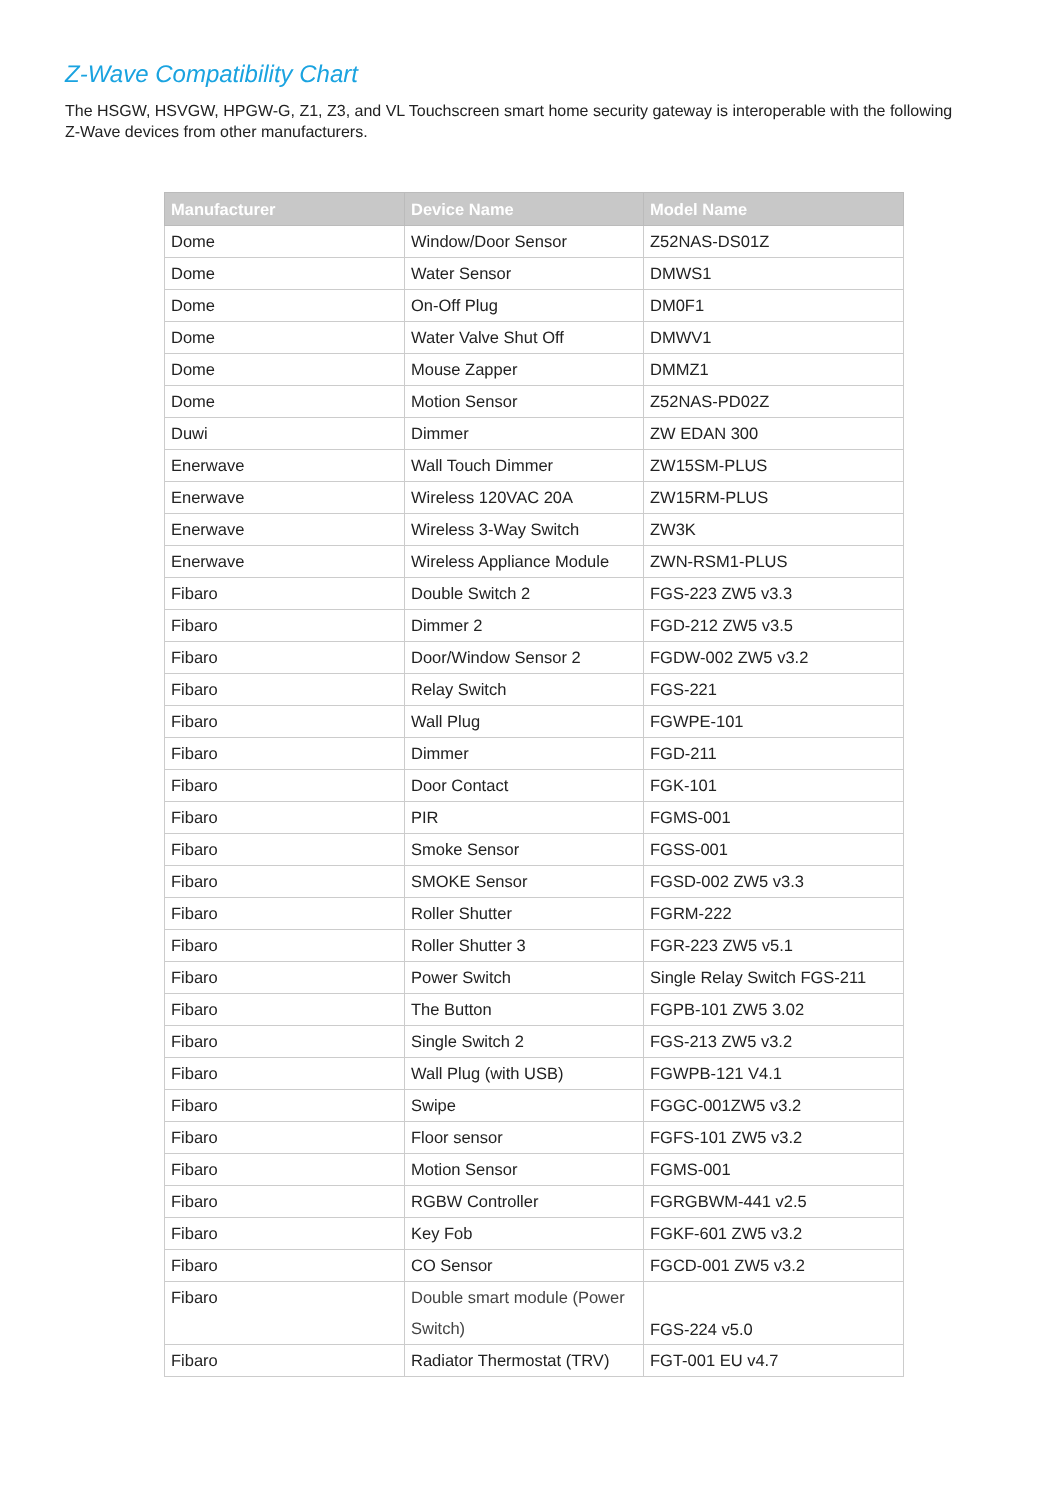Z-Wave Compatibility Chart
The HSGW, HSVGW, HPGW-G, Z1, Z3, and VL Touchscreen smart home security gateway is interoperable with the following Z-Wave devices from other manufacturers.
| Manufacturer | Device Name | Model Name |
| --- | --- | --- |
| Dome | Window/Door Sensor | Z52NAS-DS01Z |
| Dome | Water Sensor | DMWS1 |
| Dome | On-Off Plug | DM0F1 |
| Dome | Water Valve Shut Off | DMWV1 |
| Dome | Mouse Zapper | DMMZ1 |
| Dome | Motion Sensor | Z52NAS-PD02Z |
| Duwi | Dimmer | ZW EDAN 300 |
| Enerwave | Wall Touch Dimmer | ZW15SM-PLUS |
| Enerwave | Wireless 120VAC 20A | ZW15RM-PLUS |
| Enerwave | Wireless 3-Way Switch | ZW3K |
| Enerwave | Wireless Appliance Module | ZWN-RSM1-PLUS |
| Fibaro | Double Switch 2 | FGS-223 ZW5 v3.3 |
| Fibaro | Dimmer 2 | FGD-212 ZW5 v3.5 |
| Fibaro | Door/Window Sensor 2 | FGDW-002 ZW5 v3.2 |
| Fibaro | Relay Switch | FGS-221 |
| Fibaro | Wall Plug | FGWPE-101 |
| Fibaro | Dimmer | FGD-211 |
| Fibaro | Door Contact | FGK-101 |
| Fibaro | PIR | FGMS-001 |
| Fibaro | Smoke Sensor | FGSS-001 |
| Fibaro | SMOKE Sensor | FGSD-002 ZW5 v3.3 |
| Fibaro | Roller Shutter | FGRM-222 |
| Fibaro | Roller Shutter 3 | FGR-223 ZW5 v5.1 |
| Fibaro | Power Switch | Single Relay Switch FGS-211 |
| Fibaro | The Button | FGPB-101 ZW5 3.02 |
| Fibaro | Single Switch 2 | FGS-213 ZW5 v3.2 |
| Fibaro | Wall Plug (with USB) | FGWPB-121 V4.1 |
| Fibaro | Swipe | FGGC-001ZW5 v3.2 |
| Fibaro | Floor sensor | FGFS-101 ZW5 v3.2 |
| Fibaro | Motion Sensor | FGMS-001 |
| Fibaro | RGBW Controller | FGRGBWM-441 v2.5 |
| Fibaro | Key Fob | FGKF-601 ZW5 v3.2 |
| Fibaro | CO Sensor | FGCD-001 ZW5 v3.2 |
| Fibaro | Double smart module (Power Switch) | FGS-224 v5.0 |
| Fibaro | Radiator Thermostat (TRV) | FGT-001 EU v4.7 |